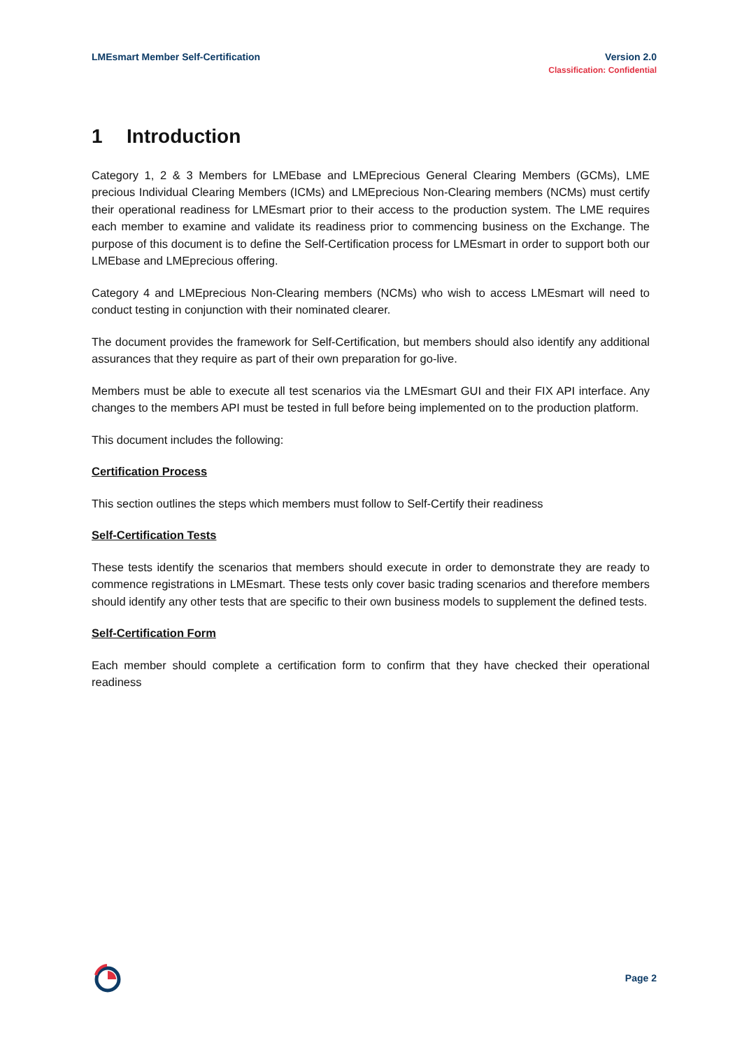LMEsmart Member Self-Certification
Version 2.0
Classification: Confidential
1 Introduction
Category 1, 2 & 3 Members for LMEbase and LMEprecious General Clearing Members (GCMs), LME precious Individual Clearing Members (ICMs) and LMEprecious Non-Clearing members (NCMs) must certify their operational readiness for LMEsmart prior to their access to the production system. The LME requires each member to examine and validate its readiness prior to commencing business on the Exchange. The purpose of this document is to define the Self-Certification process for LMEsmart in order to support both our LMEbase and LMEprecious offering.
Category 4 and LMEprecious Non-Clearing members (NCMs) who wish to access LMEsmart will need to conduct testing in conjunction with their nominated clearer.
The document provides the framework for Self-Certification, but members should also identify any additional assurances that they require as part of their own preparation for go-live.
Members must be able to execute all test scenarios via the LMEsmart GUI and their FIX API interface. Any changes to the members API must be tested in full before being implemented on to the production platform.
This document includes the following:
Certification Process
This section outlines the steps which members must follow to Self-Certify their readiness
Self-Certification Tests
These tests identify the scenarios that members should execute in order to demonstrate they are ready to commence registrations in LMEsmart. These tests only cover basic trading scenarios and therefore members should identify any other tests that are specific to their own business models to supplement the defined tests.
Self-Certification Form
Each member should complete a certification form to confirm that they have checked their operational readiness
Page 2